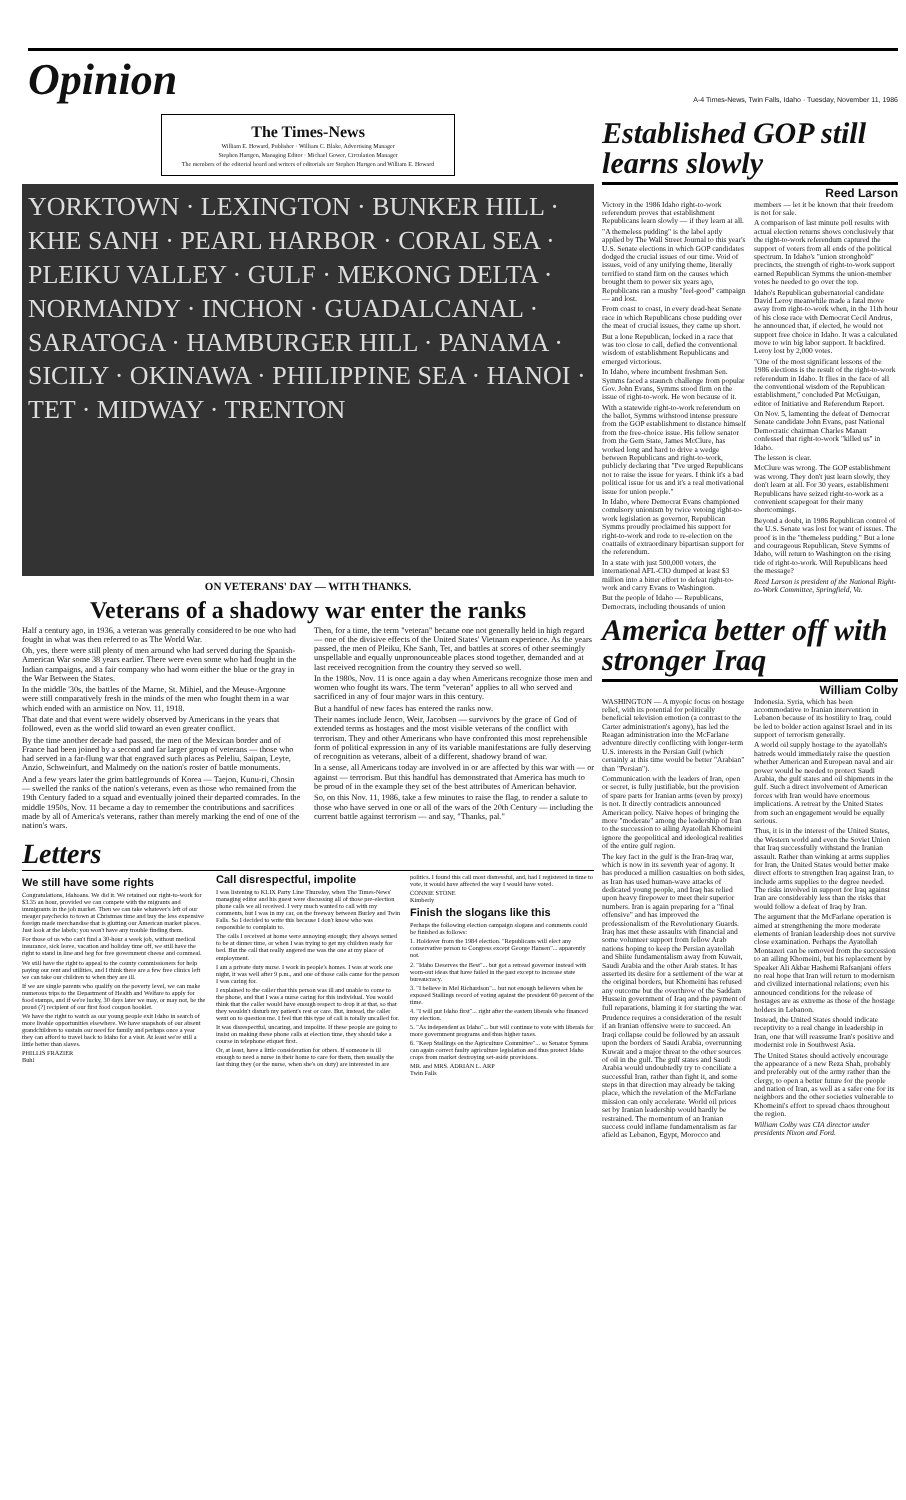Opinion
A-4 Times-News, Twin Falls, Idaho · Tuesday, November 11, 1986
The Times-News
William E. Howard, Publisher · William C. Blake, Advertising Manager
Stephen Hartgen, Managing Editor · Michael Gower, Circulation Manager
The members of the editorial board and writers of editorials are Stephen Hartgen and William E. Howard
YORKTOWN · LEXINGTON · BUNKER HILL · KHE SANH · PEARL HARBOR · CORAL SEA · PLEIKU VALLEY · GULF · MEKONG DELTA · NORMANDY · INCHON · GUADALCANAL · SARATOGA · HAMBURGER HILL · PANAMA · SICILY · OKINAWA · PHILIPPINE SEA · HANOI · TET · MIDWAY · TRENTON
ON VETERANS' DAY — WITH THANKS.
Veterans of a shadowy war enter the ranks
Half a century ago, in 1936, a veteran was generally considered to be one who had fought in what was then referred to as The World War.
Oh, yes, there were still plenty of men around who had served during the Spanish-American War some 38 years earlier. There were even some who had fought in the Indian campaigns, and a fair company who had worn either the blue or the gray in the War Between the States.
In the middle '30s, the battles of the Marne, St. Mihiel, and the Meuse-Argonne were still comparatively fresh in the minds of the men who fought them in a war which ended with an armistice on Nov. 11, 1918.
That date and that event were widely observed by Americans in the years that followed, even as the world slid toward an even greater conflict.
By the time another decade had passed, the men of the Mexican border and of France had been joined by a second and far larger group of veterans — those who had served in a far-flung war that engraved such places as Peleliu, Saipan, Leyte, Anzio, Schweinfurt, and Malmedy on the nation's roster of battle monuments.
And a few years later the grim battlegrounds of Korea — Taejon, Kunu-ri, Chosin — swelled the ranks of the nation's veterans, even as those who remained from the 19th Century faded to a squad and eventually joined their departed comrades. In the middle 1950s, Nov. 11 became a day to remember the contributions and sacrifices made by all of America's veterans, rather than merely marking the end of one of the nation's wars.
Then, for a time, the term "veteran" became one not generally held in high regard — one of the divisive effects of the United States' Vietnam experience. As the years passed, the men of Pleiku, Khe Sanh, Tet, and battles at scores of other seemingly unspellable and equally unpronounceable places stood together, demanded and at last received recognition from the country they served so well.
In the 1980s, Nov. 11 is once again a day when Americans recognize those men and women who fought its wars. The term "veteran" applies to all who served and sacrificed in any of four major wars in this century.
But a handful of new faces has entered the ranks now.
Their names include Jenco, Weir, Jacobsen — survivors by the grace of God of extended terms as hostages and the most visible veterans of the conflict with terrorism. They and other Americans who have confronted this most reprehensible form of political expression in any of its variable manifestations are fully deserving of recognition as veterans, albeit of a different, shadowy brand of war.
In a sense, all Americans today are involved in or are affected by this war with — or against — terrorism. But this handful has demonstrated that America has much to be proud of in the example they set of the best attributes of American behavior.
So, on this Nov. 11, 1986, take a few minutes to raise the flag, to render a salute to those who have served in one or all of the wars of the 20th Century — including the current battle against terrorism — and say, "Thanks, pal."
Letters
We still have some rights
Congratulations, Idahoans. We did it. We retained our right-to-work for $3.35 an hour, provided we can compete with the migrants and immigrants in the job market. Then we can take whatever's left of our meager paychecks to town at Christmas time and buy the less expensive foreign made merchandise that is glutting our American market places. Just look at the labels; you won't have any trouble finding them.
For those of us who can't find a 30-hour a week job, without medical insurance, sick leave, vacation and holiday time off, we still have the right to stand in line and beg for free government cheese and cornmeal.
We still have the right to appeal to the county commissioners for help paying our rent and utilities, and I think there are a few free clinics left we can take our children to when they are ill.
If we are single parents who qualify on the poverty level, we can make numerous trips to the Department of Health and Welfare to apply for food stamps, and if we're lucky, 30 days later we may, or may not, be the proud (?) recipient of our first food coupon booklet.
We have the right to watch as our young people exit Idaho in search of more livable opportunities elsewhere. We have snapshots of our absent grandchildren to sustain our need for family and perhaps once a year they can afford to travel back to Idaho for a visit. At least we're still a little better than slaves.
PHILLIS FRAZIER
Buhl
Call disrespectful, impolite
I was listening to KLIX Party Line Thursday, when The Times-News' managing editor and his guest were discussing all of those pre-election phone calls we all received. I very much wanted to call with my comments, but I was in my car, on the freeway between Burley and Twin Falls. So I decided to write this because I don't know who was responsible to complain to.
The calls I received at home were annoying enough; they always semed to be at dinner time, or when I was trying to get my children ready for bed. But the call that really angered me was the one at my place of employment.
I am a private duty nurse. I work in people's homes. I was at work one night, it was well after 9 p.m., and one of those calls came for the person I was caring for.
I explained to the caller that this person was ill and unable to come to the phone, and that I was a nurse caring for this individual. You would think that the caller would have enough respect to drop it at that, so that they wouldn't disturb my patient's rest or care. But, instead, the caller went on to question me. I feel that this type of call is totally uncalled for.
It was disrespectful, uncaring, and impolite. If these people are going to insist on making these phone calls at election time, they should take a course in telephone etiquet first.
Or, at least, have a little consideration for others. If someone is ill enough to need a nurse in their home to care for them, then usually the last thing they (or the nurse, when she's on duty) are interested in are politics. I found this call most distressful, and, had I registered in time to vote, it would have affected the way I would have voted.
CONNIE STONE
Kimberly
Finish the slogans like this
Perhaps the following election campaign slogans and comments could be finished as follows:
1. Holdover from the 1984 election. "Republicans will elect any conservative person to Congress except George Hansen"... apparently not.
2. "Idaho Deserves the Best"... but got a retread governor instead with worn-out ideas that have failed in the past except to increase state bureaucracy.
3. "I believe in Mel Richardson"... but not enough believers when he exposed Stallings record of voting against the president 60 percent of the time.
4. "I will put Idaho first"... right after the eastern liberals who financed my election.
5. "As independent as Idaho"... but will continue to vote with liberals for more government programs and thus higher taxes.
6. "Keep Stallings on the Agriculture Committee"... so Senator Symms can again correct faulty agriculture legislation and thus protect Idaho crops from market destroying set-aside provisions.
MR. and MRS. ADRIAN L. ARP
Twin Falls
Established GOP still learns slowly
Reed Larson
Victory in the 1986 Idaho right-to-work referendum proves that establishment Republicans learn slowly — if they learn at all.
"A themeless pudding" is the label aptly applied by The Wall Street Journal to this year's U.S. Senate elections in which GOP candidates dodged the crucial issues of our time. Void of issues, void of any unifying theme, literally terrified to stand firm on the causes which brought them to power six years ago, Republicans ran a mushy "feel-good" campaign — and lost.
From coast to coast, in every dead-heat Senate race in which Republicans chose pudding over the meat of crucial issues, they came up short.
But a lone Republican, locked in a race that was too close to call, defied the conventional wisdom of establishment Republicans and emerged victorious.
In Idaho, where incumbent freshman Sen. Symms faced a staunch challenge from popular Gov. John Evans, Symms stood firm on the issue of right-to-work. He won because of it.
With a statewide right-to-work referendum on the ballot, Symms withstood intense pressure from the GOP establishment to distance himself from the free-choice issue. His fellow senator from the Gem State, James McClure, has worked long and hard to drive a wedge between Republicans and right-to-work, publicly declaring that "I've urged Republicans not to raise the issue for years. I think it's a bad political issue for us and it's a real motivational issue for union people."
In Idaho, where Democrat Evans championed comulsory unionism by twice vetoing right-to-work legislation as governor, Republican Symms proudly proclaimed his support for right-to-work and rode to re-election on the coattails of extraordinary bipartisan support for the referendum.
In a state with just 500,000 voters, the international AFL-CIO dumped at least $3 million into a bitter effort to defeat right-to-work and carry Evans to Washington.
But the people of Idaho — Republicans, Democrats, including thousands of union members — let it be known that their freedom is not for sale.
A comparison of last minute poll results with actual election returns shows conclusively that the right-to-work referendum captured the support of voters from all ends of the political spectrum. In Idaho's "union stronghold" precincts, the strength of right-to-work support earned Republican Symms the union-member votes he needed to go over the top.
Idaho's Republican gubernatorial candidate David Leroy meanwhile made a fatal move away from right-to-work when, in the 11th hour of his close race with Democrat Cecil Andrus, he announced that, if elected, he would not support free choice in Idaho. It was a calculated move to win big labor support. It backfired. Leroy lost by 2,000 votes.
"One of the most significant lessons of the 1986 elections is the result of the right-to-work referendum in Idaho. It flies in the face of all the conventional wisdom of the Republican establishment," concluded Pat McGuigan, editor of Initiative and Referendum Report.
On Nov. 5, lamenting the defeat of Democrat Senate candidate John Evans, past National Democratic chairman Charles Manatt confessed that right-to-work "killed us" in Idaho.
The lesson is clear.
McClure was wrong. The GOP establishment was wrong. They don't just learn slowly, they don't learn at all. For 30 years, establishment Republicans have seized right-to-work as a convenient scapegoat for their many shortcomings.
Beyond a doubt, in 1986 Republican control of the U.S. Senate was lost for want of issues. The proof is in the "themeless pudding." But a lone and courageous Republican, Steve Symms of Idaho, will return to Washington on the rising tide of right-to-work. Will Republicans heed the message?
Reed Larson is president of the National Right-to-Work Committee, Springfield, Va.
America better off with stronger Iraq
William Colby
WASHINGTON — A myopic focus on hostage relief, with its potential for politically beneficial television emotion (a contrast to the Carter administration's agony), has led the Reagan administration into the McFarlane adventure directly conflicting with longer-term U.S. interests in the Persian Gulf (which certainly at this time would be better "Arabian" than "Persian").
Communication with the leaders of Iran, open or secret, is fully justifiable, but the provision of spare parts for Iranian arms (even by proxy) is not. It directly contradicts announced American policy. Naive hopes of bringing the more "moderate" among the leadership of Iran to the succession to ailing Ayatollah Khomeini ignore the geopolitical and ideological realities of the entire gulf region.
The key fact in the gulf is the Iran-Iraq war, which is now in its seventh year of agony. It has produced a million casualties on both sides, as Iran has used human-wave attacks of dedicated young people, and Iraq has relied upon heavy firepower to meet their superior numbers. Iran is again preparing for a "final offensive" and has improved the professionalism of the Revolutionary Guards. Iraq has met these assaults with financial and some volunteer support from fellow Arab nations hoping to keep the Persian ayatollah and Shiite fundamentalism away from Kuwait, Saudi Arabia and the other Arab states. It has asserted its desire for a settlement of the war at the original borders, but Khomeini has refused any outcome but the overthrow of the Saddam Hussein government of Iraq and the payment of full reparations, blaming it for starting the war.
Prudence requires a consideration of the result if an Iranian offensive were to succeed. An Iraqi collapse could be followed by an assault upon the borders of Saudi Arabia, overrunning Kuwait and a major threat to the other sources of oil in the gulf. The gulf states and Saudi Arabia would undoubtedly try to conciliate a successful Iran, rather than fight it, and some steps in that direction may already be taking place, which the revelation of the McFarlane mission can only accelerate. World oil prices set by Iranian leadership would hardly be restrained. The momentum of an Iranian success could inflame fundamentalism as far afield as Lebanon, Egypt, Morocco and Indonesia. Syria, which has been accommodative to Iranian intervention in Lebanon because of its hostility to Iraq, could be led to bolder action against Israel and in its support of terrorism generally.
A world oil supply hostage to the ayatollah's hatreds would immediately raise the question whether American and European naval and air power would be needed to protect Saudi Arabia, the gulf states and oil shipments in the gulf. Such a direct involvement of American forces with Iran would have enormous implications. A retreat by the United States from such an engagement would be equally serious.
Thus, it is in the interest of the United States, the Western world and even the Soviet Union that Iraq successfully withstand the Iranian assault. Rather than winking at arms supplies for Iran, the United States would better make direct efforts to strengthen Iraq against Iran, to include arms supplies to the degree needed. The risks involved in support for Iraq against Iran are considerably less than the risks that would follow a defeat of Iraq by Iran.
The argument that the McFarlane operation is aimed at strengthening the more moderate elements of Iranian leadership does not survive close examination. Perhaps the Ayatollah Montazeri can be removed from the succession to an ailing Khomeini, but his replacement by Speaker Ali Akbar Hashemi Rafsanjani offers no real hope that Iran will return to modernism and civilized international relations; even his announced conditions for the release of hostages are as extreme as those of the hostage holders in Lebanon.
Instead, the United States should indicate receptivity to a real change in leadership in Iran, one that will reassume Iran's positive and modernist role in Southwest Asia.
The United States should actively encourage the appearance of a new Reza Shah, probably and preferably out of the army rather than the clergy, to open a better future for the people and nation of Iran, as well as a safer one for its neighbors and the other societies vulnerable to Khomeini's effort to spread chaos throughout the region.
William Colby was CIA director under presidents Nixon and Ford.